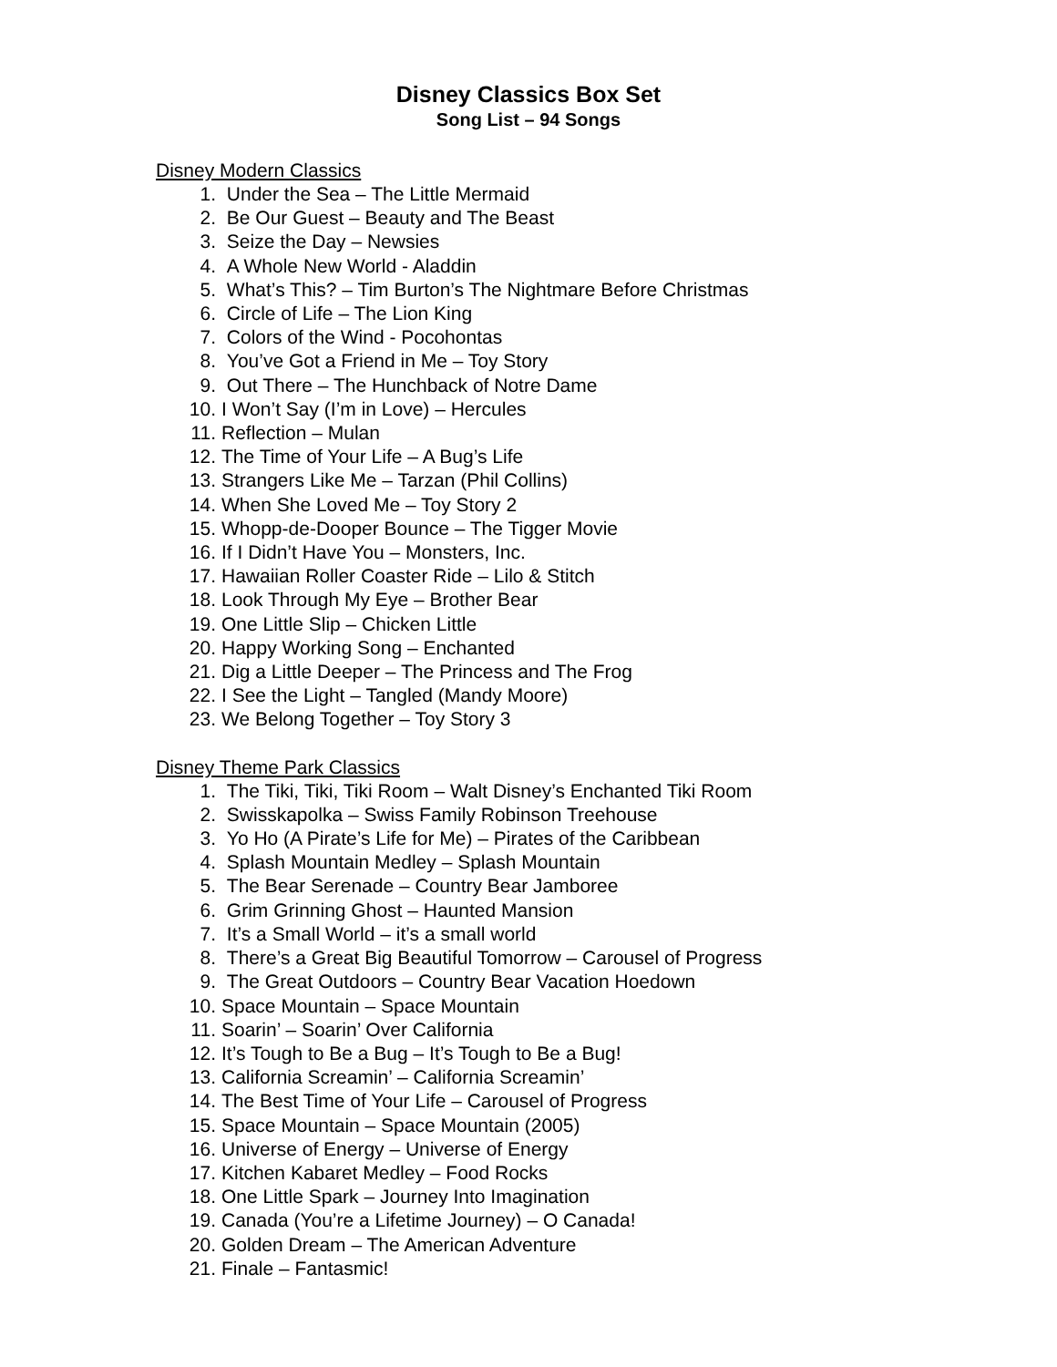Disney Classics Box Set
Song List – 94 Songs
Disney Modern Classics
1. Under the Sea – The Little Mermaid
2. Be Our Guest – Beauty and The Beast
3. Seize the Day – Newsies
4. A Whole New World - Aladdin
5. What’s This? – Tim Burton’s The Nightmare Before Christmas
6. Circle of Life – The Lion King
7. Colors of the Wind - Pocohontas
8. You’ve Got a Friend in Me – Toy Story
9. Out There – The Hunchback of Notre Dame
10. I Won’t Say (I’m in Love) – Hercules
11. Reflection – Mulan
12. The Time of Your Life – A Bug’s Life
13. Strangers Like Me – Tarzan (Phil Collins)
14. When She Loved Me – Toy Story 2
15. Whopp-de-Dooper Bounce – The Tigger Movie
16. If I Didn’t Have You – Monsters, Inc.
17. Hawaiian Roller Coaster Ride – Lilo & Stitch
18. Look Through My Eye – Brother Bear
19. One Little Slip – Chicken Little
20. Happy Working Song – Enchanted
21. Dig a Little Deeper – The Princess and The Frog
22. I See the Light – Tangled (Mandy Moore)
23. We Belong Together – Toy Story 3
Disney Theme Park Classics
1. The Tiki, Tiki, Tiki Room – Walt Disney’s Enchanted Tiki Room
2. Swisskapolka – Swiss Family Robinson Treehouse
3. Yo Ho (A Pirate’s Life for Me) – Pirates of the Caribbean
4. Splash Mountain Medley – Splash Mountain
5. The Bear Serenade – Country Bear Jamboree
6. Grim Grinning Ghost – Haunted Mansion
7. It’s a Small World – it’s a small world
8. There’s a Great Big Beautiful Tomorrow – Carousel of Progress
9. The Great Outdoors – Country Bear Vacation Hoedown
10. Space Mountain – Space Mountain
11. Soarin’ – Soarin’ Over California
12. It’s Tough to Be a Bug – It’s Tough to Be a Bug!
13. California Screamin’ – California Screamin’
14. The Best Time of Your Life – Carousel of Progress
15. Space Mountain – Space Mountain (2005)
16. Universe of Energy – Universe of Energy
17. Kitchen Kabaret Medley – Food Rocks
18. One Little Spark – Journey Into Imagination
19. Canada (You’re a Lifetime Journey) – O Canada!
20. Golden Dream – The American Adventure
21. Finale – Fantasmic!